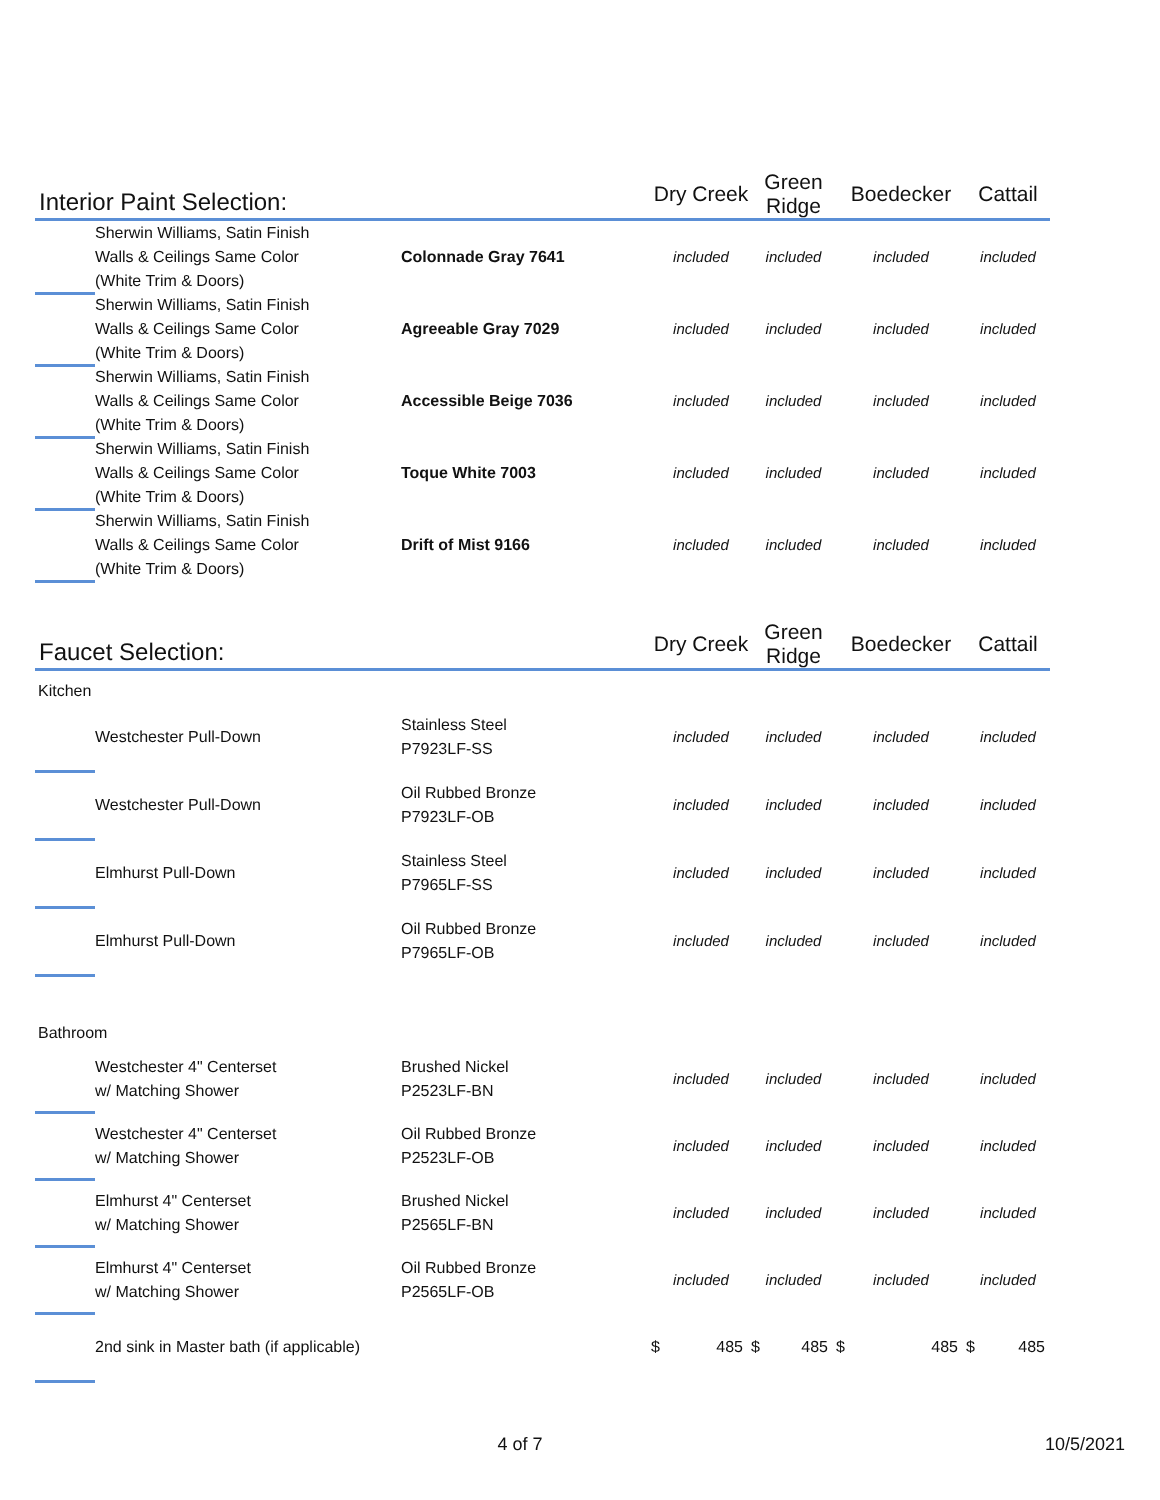| Interior Paint Selection: | | | Dry Creek | Green Ridge | Boedecker | Cattail |
| --- | --- | --- | --- | --- | --- | --- |
| | Sherwin Williams, Satin Finish Walls & Ceilings Same Color (White Trim & Doors) | Colonnade Gray 7641 | included | included | included | included |
| | Sherwin Williams, Satin Finish Walls & Ceilings Same Color (White Trim & Doors) | Agreeable Gray 7029 | included | included | included | included |
| | Sherwin Williams, Satin Finish Walls & Ceilings Same Color (White Trim & Doors) | Accessible Beige 7036 | included | included | included | included |
| | Sherwin Williams, Satin Finish Walls & Ceilings Same Color (White Trim & Doors) | Toque White 7003 | included | included | included | included |
| | Sherwin Williams, Satin Finish Walls & Ceilings Same Color (White Trim & Doors) | Drift of Mist 9166 | included | included | included | included |
| Faucet Selection: | | | Dry Creek | Green Ridge | Boedecker | Cattail |
| --- | --- | --- | --- | --- | --- | --- |
| Kitchen | | | | | | |
| | Westchester Pull-Down | Stainless Steel P7923LF-SS | included | included | included | included |
| | Westchester Pull-Down | Oil Rubbed Bronze P7923LF-OB | included | included | included | included |
| | Elmhurst Pull-Down | Stainless Steel P7965LF-SS | included | included | included | included |
| | Elmhurst Pull-Down | Oil Rubbed Bronze P7965LF-OB | included | included | included | included |
| Bathroom | | | | | | |
| | Westchester 4" Centerset w/ Matching Shower | Brushed Nickel P2523LF-BN | included | included | included | included |
| | Westchester 4" Centerset w/ Matching Shower | Oil Rubbed Bronze P2523LF-OB | included | included | included | included |
| | Elmhurst 4" Centerset w/ Matching Shower | Brushed Nickel P2565LF-BN | included | included | included | included |
| | Elmhurst 4" Centerset w/ Matching Shower | Oil Rubbed Bronze P2565LF-OB | included | included | included | included |
| | 2nd sink in Master bath (if applicable) | | $ 485 | $ 485 | $ 485 | $ 485 |
4 of 7 10/5/2021